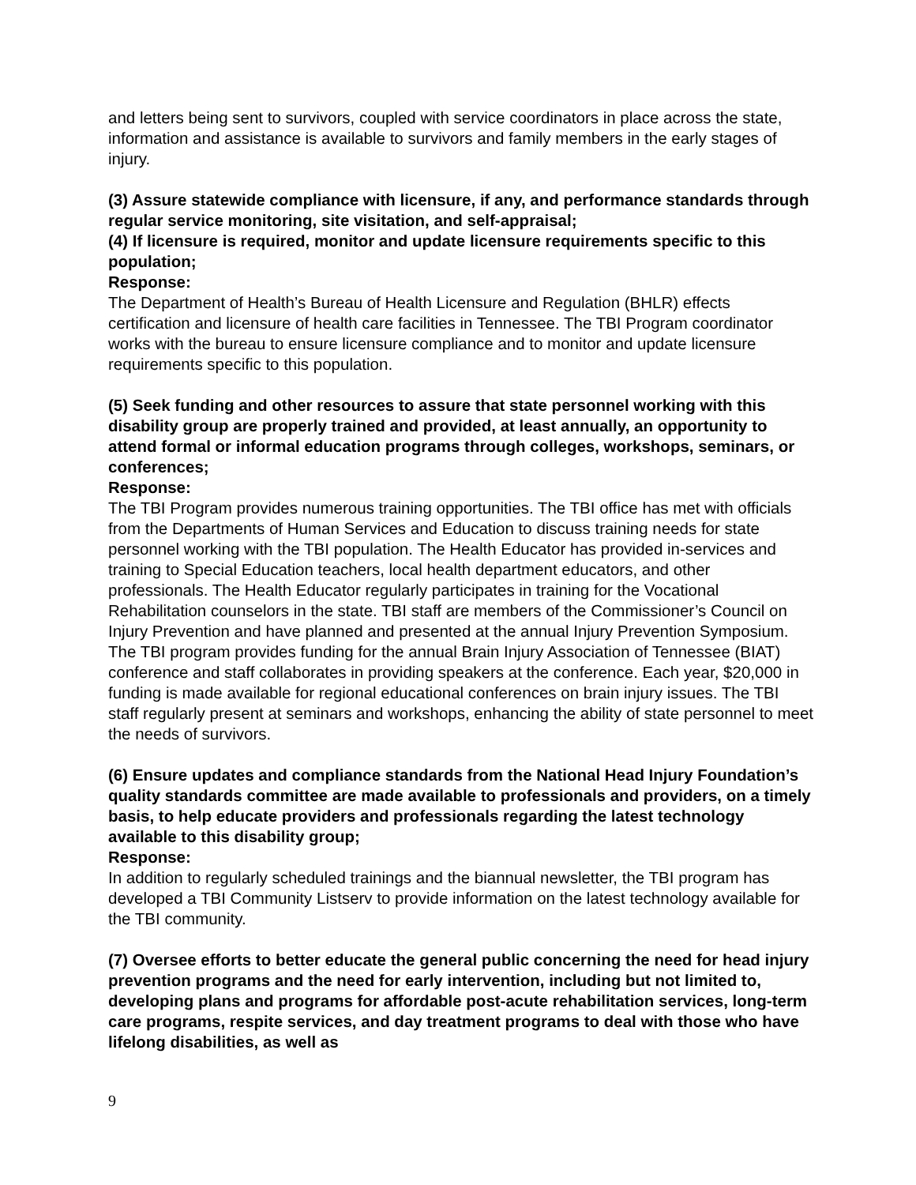and letters being sent to survivors, coupled with service coordinators in place across the state, information and assistance is available to survivors and family members in the early stages of injury.
(3) Assure statewide compliance with licensure, if any, and performance standards through regular service monitoring, site visitation, and self-appraisal;
(4) If licensure is required, monitor and update licensure requirements specific to this population;
Response:
The Department of Health’s Bureau of Health Licensure and Regulation (BHLR) effects certification and licensure of health care facilities in Tennessee. The TBI Program coordinator works with the bureau to ensure licensure compliance and to monitor and update licensure requirements specific to this population.
(5) Seek funding and other resources to assure that state personnel working with this disability group are properly trained and provided, at least annually, an opportunity to attend formal or informal education programs through colleges, workshops, seminars, or conferences;
Response:
The TBI Program provides numerous training opportunities. The TBI office has met with officials from the Departments of Human Services and Education to discuss training needs for state personnel working with the TBI population. The Health Educator has provided in-services and training to Special Education teachers, local health department educators, and other professionals. The Health Educator regularly participates in training for the Vocational Rehabilitation counselors in the state. TBI staff are members of the Commissioner’s Council on Injury Prevention and have planned and presented at the annual Injury Prevention Symposium. The TBI program provides funding for the annual Brain Injury Association of Tennessee (BIAT) conference and staff collaborates in providing speakers at the conference. Each year, $20,000 in funding is made available for regional educational conferences on brain injury issues. The TBI staff regularly present at seminars and workshops, enhancing the ability of state personnel to meet the needs of survivors.
(6) Ensure updates and compliance standards from the National Head Injury Foundation’s quality standards committee are made available to professionals and providers, on a timely basis, to help educate providers and professionals regarding the latest technology available to this disability group;
Response:
In addition to regularly scheduled trainings and the biannual newsletter, the TBI program has developed a TBI Community Listserv to provide information on the latest technology available for the TBI community.
(7) Oversee efforts to better educate the general public concerning the need for head injury prevention programs and the need for early intervention, including but not limited to, developing plans and programs for affordable post-acute rehabilitation services, long-term care programs, respite services, and day treatment programs to deal with those who have lifelong disabilities, as well as
9